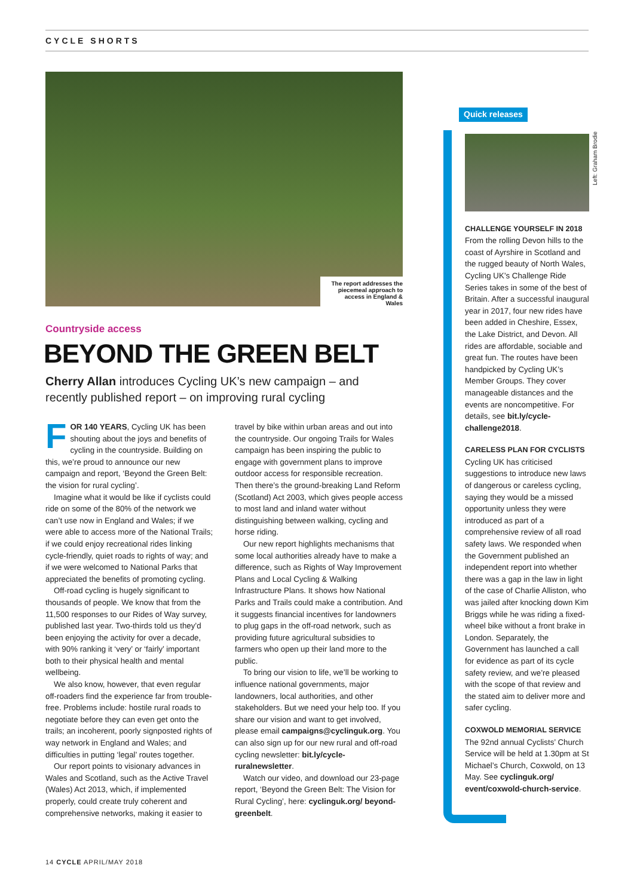CYCLE SHORTS
The report addresses the piecemeal approach to access in England & Wales
Countryside access
BEYOND THE GREEN BELT
Cherry Allan introduces Cycling UK’s new campaign – and recently published report – on improving rural cycling
FOR 140 YEARS, Cycling UK has been shouting about the joys and benefits of cycling in the countryside. Building on this, we’re proud to announce our new campaign and report, ‘Beyond the Green Belt: the vision for rural cycling’.
Imagine what it would be like if cyclists could ride on some of the 80% of the network we can’t use now in England and Wales; if we were able to access more of the National Trails; if we could enjoy recreational rides linking cycle-friendly, quiet roads to rights of way; and if we were welcomed to National Parks that appreciated the benefits of promoting cycling.
Off-road cycling is hugely significant to thousands of people. We know that from the 11,500 responses to our Rides of Way survey, published last year. Two-thirds told us they’d been enjoying the activity for over a decade, with 90% ranking it ‘very’ or ‘fairly’ important both to their physical health and mental wellbeing.
We also know, however, that even regular off-roaders find the experience far from trouble-free. Problems include: hostile rural roads to negotiate before they can even get onto the trails; an incoherent, poorly signposted rights of way network in England and Wales; and difficulties in putting ‘legal’ routes together.
Our report points to visionary advances in Wales and Scotland, such as the Active Travel (Wales) Act 2013, which, if implemented properly, could create truly coherent and comprehensive networks, making it easier to travel by bike within urban areas and out into the countryside. Our ongoing Trails for Wales campaign has been inspiring the public to engage with government plans to improve outdoor access for responsible recreation. Then there’s the ground-breaking Land Reform (Scotland) Act 2003, which gives people access to most land and inland water without distinguishing between walking, cycling and horse riding.
Our new report highlights mechanisms that some local authorities already have to make a difference, such as Rights of Way Improvement Plans and Local Cycling & Walking Infrastructure Plans. It shows how National Parks and Trails could make a contribution. And it suggests financial incentives for landowners to plug gaps in the off-road network, such as providing future agricultural subsidies to farmers who open up their land more to the public.
To bring our vision to life, we’ll be working to influence national governments, major landowners, local authorities, and other stakeholders. But we need your help too. If you share our vision and want to get involved, please email campaigns@cyclinguk.org. You can also sign up for our new rural and off-road cycling newsletter: bit.ly/cycle-ruralnewsletter.
Watch our video, and download our 23-page report, ‘Beyond the Green Belt: The Vision for Rural Cycling’, here: cyclinguk.org/ beyond-greenbelt.
Left: Graham Brodie
Quick releases
CHALLENGE YOURSELF IN 2018
From the rolling Devon hills to the coast of Ayrshire in Scotland and the rugged beauty of North Wales, Cycling UK’s Challenge Ride Series takes in some of the best of Britain. After a successful inaugural year in 2017, four new rides have been added in Cheshire, Essex, the Lake District, and Devon. All rides are affordable, sociable and great fun. The routes have been handpicked by Cycling UK’s Member Groups. They cover manageable distances and the events are noncompetitive. For details, see bit.ly/cycle-challenge2018.
CARELESS PLAN FOR CYCLISTS
Cycling UK has criticised suggestions to introduce new laws of dangerous or careless cycling, saying they would be a missed opportunity unless they were introduced as part of a comprehensive review of all road safety laws. We responded when the Government published an independent report into whether there was a gap in the law in light of the case of Charlie Alliston, who was jailed after knocking down Kim Briggs while he was riding a fixed-wheel bike without a front brake in London. Separately, the Government has launched a call for evidence as part of its cycle safety review, and we’re pleased with the scope of that review and the stated aim to deliver more and safer cycling.
COXWOLD MEMORIAL SERVICE
The 92nd annual Cyclists’ Church Service will be held at 1.30pm at St Michael’s Church, Coxwold, on 13 May. See cyclinguk.org/ event/coxwold-church-service.
14 CYCLE APRIL/MAY 2018